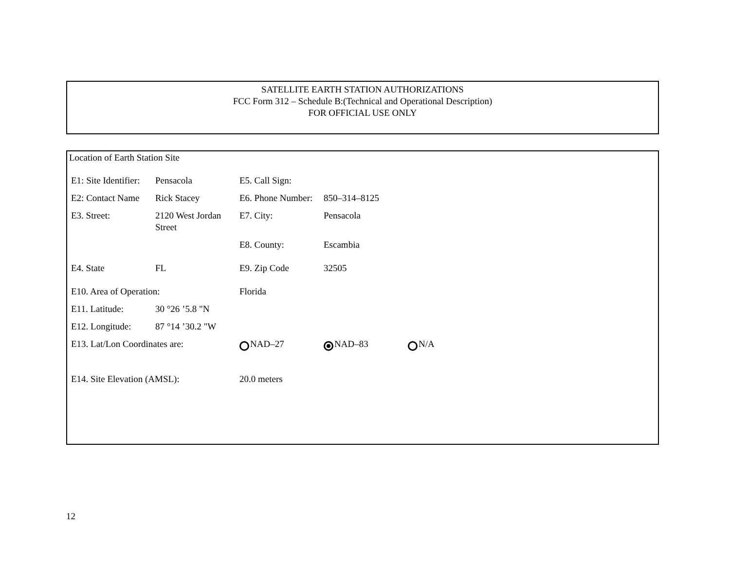SATELLITE EARTH STATION AUTHORIZATIONS
FCC Form 312 – Schedule B:(Technical and Operational Description)
FOR OFFICIAL USE ONLY
Location of Earth Station Site
| E1: Site Identifier: | Pensacola | E5. Call Sign: | | |
| E2: Contact Name | Rick Stacey | E6. Phone Number: | 850–314–8125 | |
| E3. Street: | 2120 West Jordan Street | E7. City: | Pensacola | |
| | | E8. County: | Escambia | |
| E4. State | FL | E9. Zip Code | 32505 | |
| E10. Area of Operation: | | Florida | | |
| E11. Latitude: | 30 °26 ’5.8 "N | | | |
| E12. Longitude: | 87 °14 ’30.2 "W | | | |
| E13. Lat/Lon Coordinates are: | | NAD–27 | NAD–83 | N/A |
| E14. Site Elevation (AMSL): | | 20.0 meters | | |
12